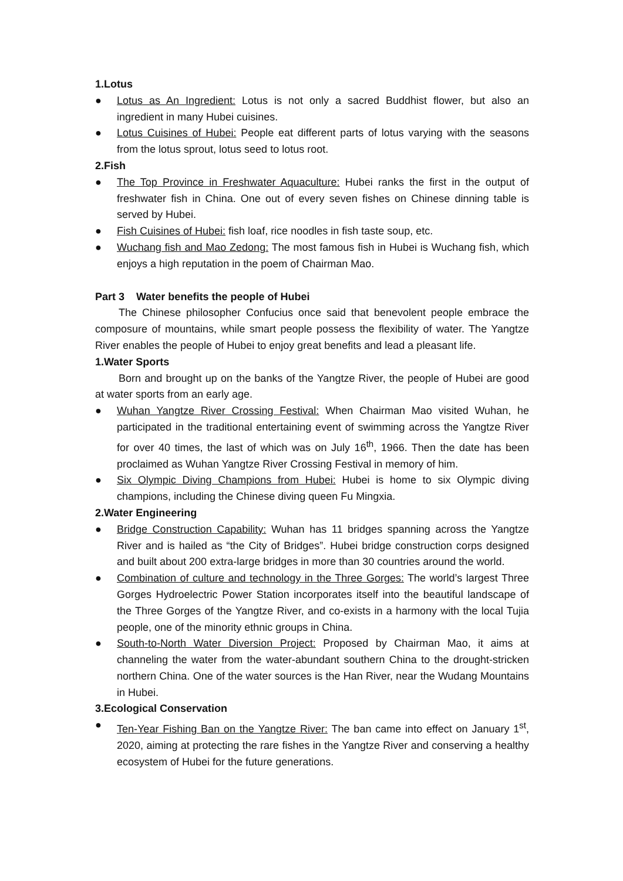1.Lotus
● Lotus as An Ingredient: Lotus is not only a sacred Buddhist flower, but also an ingredient in many Hubei cuisines.
● Lotus Cuisines of Hubei: People eat different parts of lotus varying with the seasons from the lotus sprout, lotus seed to lotus root.
2.Fish
● The Top Province in Freshwater Aquaculture: Hubei ranks the first in the output of freshwater fish in China. One out of every seven fishes on Chinese dinning table is served by Hubei.
● Fish Cuisines of Hubei: fish loaf, rice noodles in fish taste soup, etc.
● Wuchang fish and Mao Zedong: The most famous fish in Hubei is Wuchang fish, which enjoys a high reputation in the poem of Chairman Mao.
Part 3 Water benefits the people of Hubei
The Chinese philosopher Confucius once said that benevolent people embrace the composure of mountains, while smart people possess the flexibility of water. The Yangtze River enables the people of Hubei to enjoy great benefits and lead a pleasant life.
1.Water Sports
Born and brought up on the banks of the Yangtze River, the people of Hubei are good at water sports from an early age.
● Wuhan Yangtze River Crossing Festival: When Chairman Mao visited Wuhan, he participated in the traditional entertaining event of swimming across the Yangtze River for over 40 times, the last of which was on July 16<sup>th</sup>, 1966. Then the date has been proclaimed as Wuhan Yangtze River Crossing Festival in memory of him.
● Six Olympic Diving Champions from Hubei: Hubei is home to six Olympic diving champions, including the Chinese diving queen Fu Mingxia.
2.Water Engineering
● Bridge Construction Capability: Wuhan has 11 bridges spanning across the Yangtze River and is hailed as “the City of Bridges”. Hubei bridge construction corps designed and built about 200 extra-large bridges in more than 30 countries around the world.
● Combination of culture and technology in the Three Gorges: The world’s largest Three Gorges Hydroelectric Power Station incorporates itself into the beautiful landscape of the Three Gorges of the Yangtze River, and co-exists in a harmony with the local Tujia people, one of the minority ethnic groups in China.
● South-to-North Water Diversion Project: Proposed by Chairman Mao, it aims at channeling the water from the water-abundant southern China to the drought-stricken northern China. One of the water sources is the Han River, near the Wudang Mountains in Hubei.
3.Ecological Conservation
● Ten-Year Fishing Ban on the Yangtze River: The ban came into effect on January 1<sup>st</sup>, 2020, aiming at protecting the rare fishes in the Yangtze River and conserving a healthy ecosystem of Hubei for the future generations.